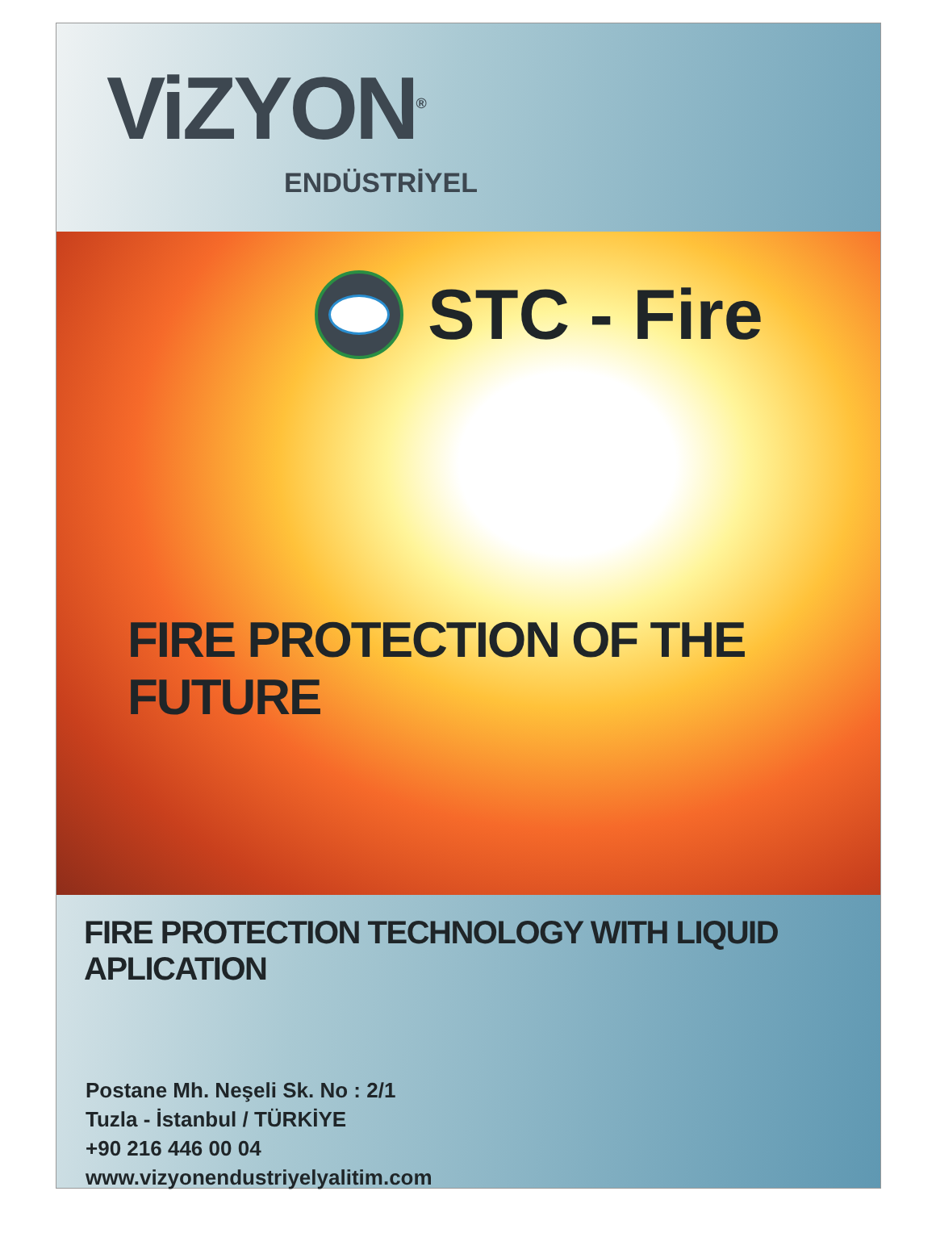ViZYON<sup>®</sup>
ENDÜSTRİYEL
STC - Fire
FIRE PROTECTION OF THE FUTURE
FIRE PROTECTION TECHNOLOGY WITH LIQUID APLICATION
Postane Mh. Neşeli Sk. No : 2/1
Tuzla - İstanbul / TÜRKİYE
+90 216 446 00 04
www.vizyonendustriyelyalitim.com